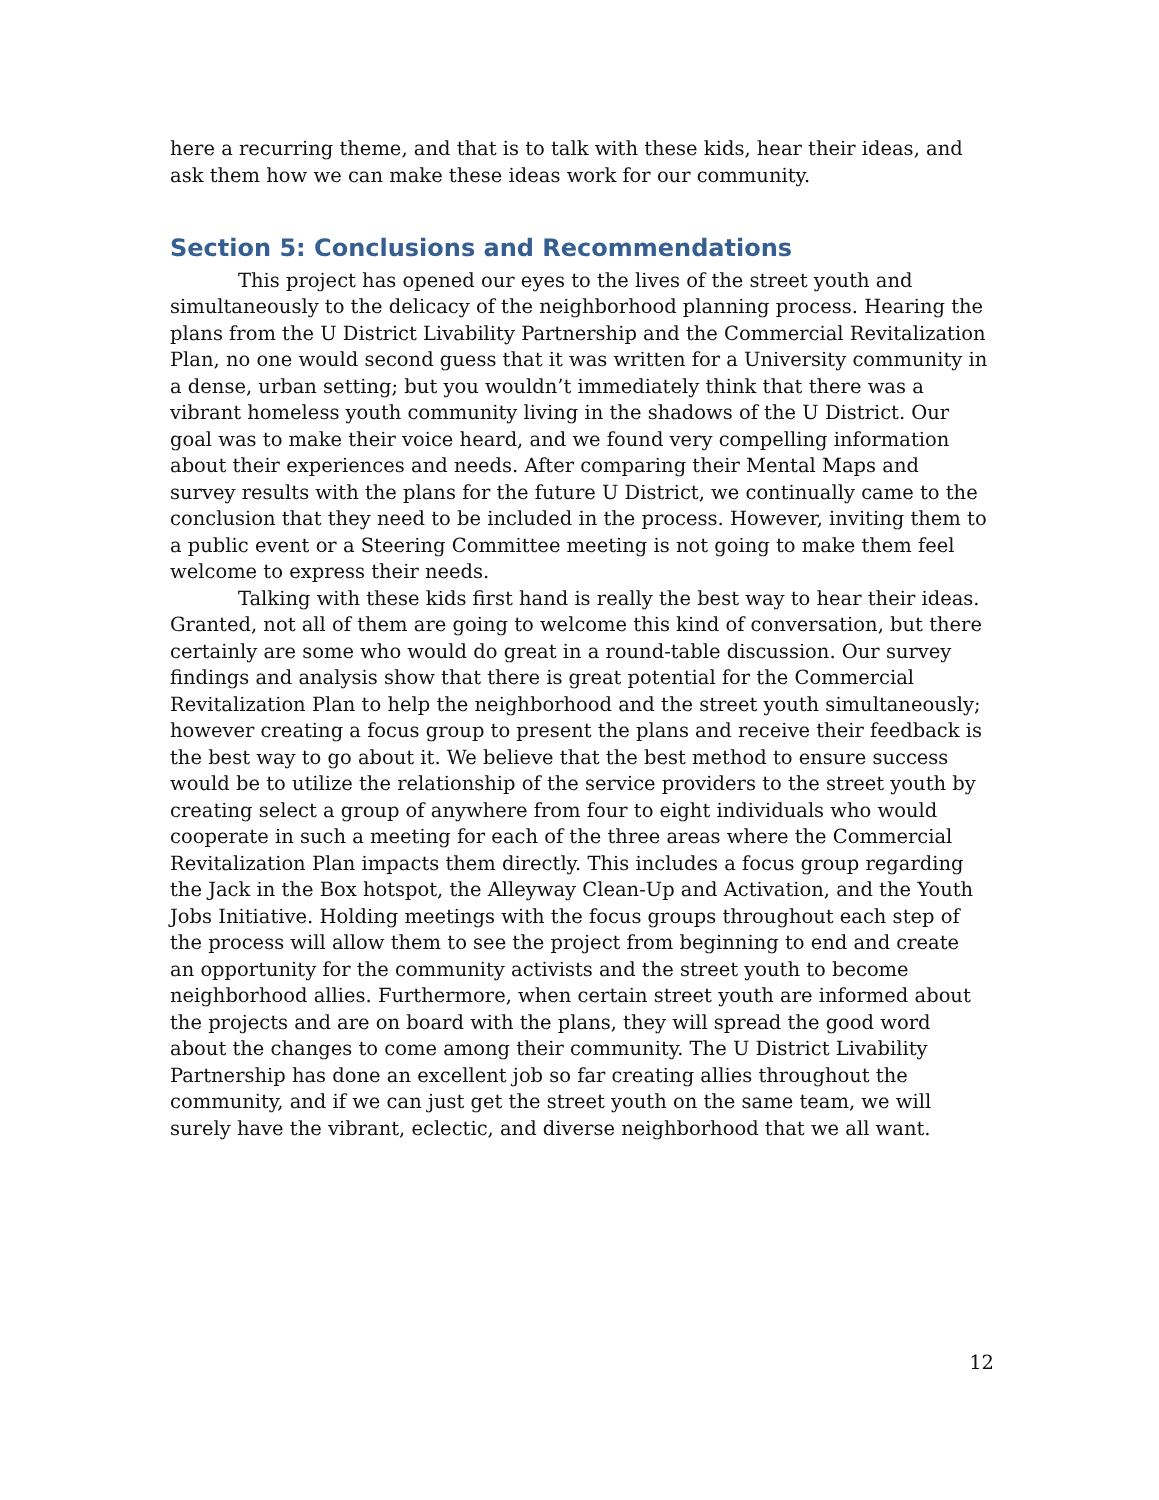here a recurring theme, and that is to talk with these kids, hear their ideas, and ask them how we can make these ideas work for our community.
Section 5: Conclusions and Recommendations
This project has opened our eyes to the lives of the street youth and simultaneously to the delicacy of the neighborhood planning process. Hearing the plans from the U District Livability Partnership and the Commercial Revitalization Plan, no one would second guess that it was written for a University community in a dense, urban setting; but you wouldn’t immediately think that there was a vibrant homeless youth community living in the shadows of the U District. Our goal was to make their voice heard, and we found very compelling information about their experiences and needs. After comparing their Mental Maps and survey results with the plans for the future U District, we continually came to the conclusion that they need to be included in the process. However, inviting them to a public event or a Steering Committee meeting is not going to make them feel welcome to express their needs.
Talking with these kids first hand is really the best way to hear their ideas. Granted, not all of them are going to welcome this kind of conversation, but there certainly are some who would do great in a round-table discussion. Our survey findings and analysis show that there is great potential for the Commercial Revitalization Plan to help the neighborhood and the street youth simultaneously; however creating a focus group to present the plans and receive their feedback is the best way to go about it. We believe that the best method to ensure success would be to utilize the relationship of the service providers to the street youth by creating select a group of anywhere from four to eight individuals who would cooperate in such a meeting for each of the three areas where the Commercial Revitalization Plan impacts them directly. This includes a focus group regarding the Jack in the Box hotspot, the Alleyway Clean-Up and Activation, and the Youth Jobs Initiative. Holding meetings with the focus groups throughout each step of the process will allow them to see the project from beginning to end and create an opportunity for the community activists and the street youth to become neighborhood allies. Furthermore, when certain street youth are informed about the projects and are on board with the plans, they will spread the good word about the changes to come among their community. The U District Livability Partnership has done an excellent job so far creating allies throughout the community, and if we can just get the street youth on the same team, we will surely have the vibrant, eclectic, and diverse neighborhood that we all want.
12